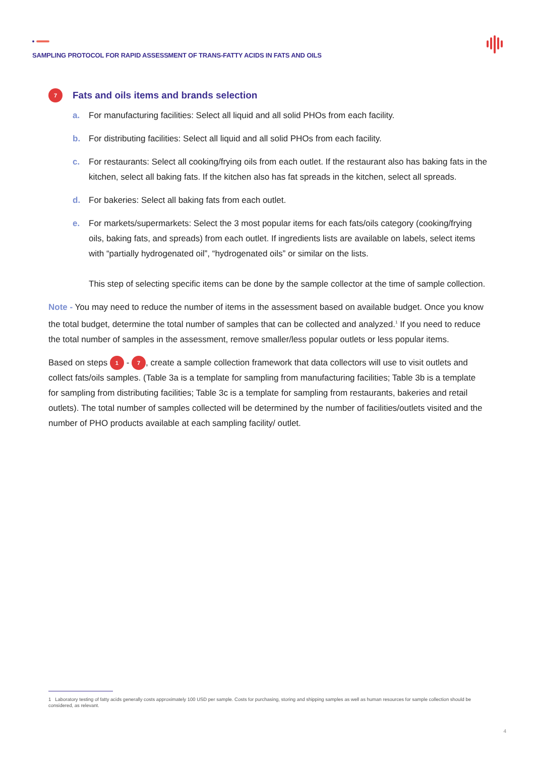SAMPLING PROTOCOL FOR RAPID ASSESSMENT OF TRANS-FATTY ACIDS IN FATS AND OILS
7 Fats and oils items and brands selection
a. For manufacturing facilities: Select all liquid and all solid PHOs from each facility.
b. For distributing facilities: Select all liquid and all solid PHOs from each facility.
c. For restaurants: Select all cooking/frying oils from each outlet. If the restaurant also has baking fats in the kitchen, select all baking fats. If the kitchen also has fat spreads in the kitchen, select all spreads.
d. For bakeries: Select all baking fats from each outlet.
e. For markets/supermarkets: Select the 3 most popular items for each fats/oils category (cooking/frying oils, baking fats, and spreads) from each outlet. If ingredients lists are available on labels, select items with “partially hydrogenated oil”, “hydrogenated oils” or similar on the lists.
This step of selecting specific items can be done by the sample collector at the time of sample collection.
Note - You may need to reduce the number of items in the assessment based on available budget. Once you know the total budget, determine the total number of samples that can be collected and analyzed.<sup>1</sup> If you need to reduce the total number of samples in the assessment, remove smaller/less popular outlets or less popular items.
Based on steps 1 - 7, create a sample collection framework that data collectors will use to visit outlets and collect fats/oils samples. (Table 3a is a template for sampling from manufacturing facilities; Table 3b is a template for sampling from distributing facilities; Table 3c is a template for sampling from restaurants, bakeries and retail outlets). The total number of samples collected will be determined by the number of facilities/outlets visited and the number of PHO products available at each sampling facility/ outlet.
1 Laboratory testing of fatty acids generally costs approximately 100 USD per sample. Costs for purchasing, storing and shipping samples as well as human resources for sample collection should be considered, as relevant.
4